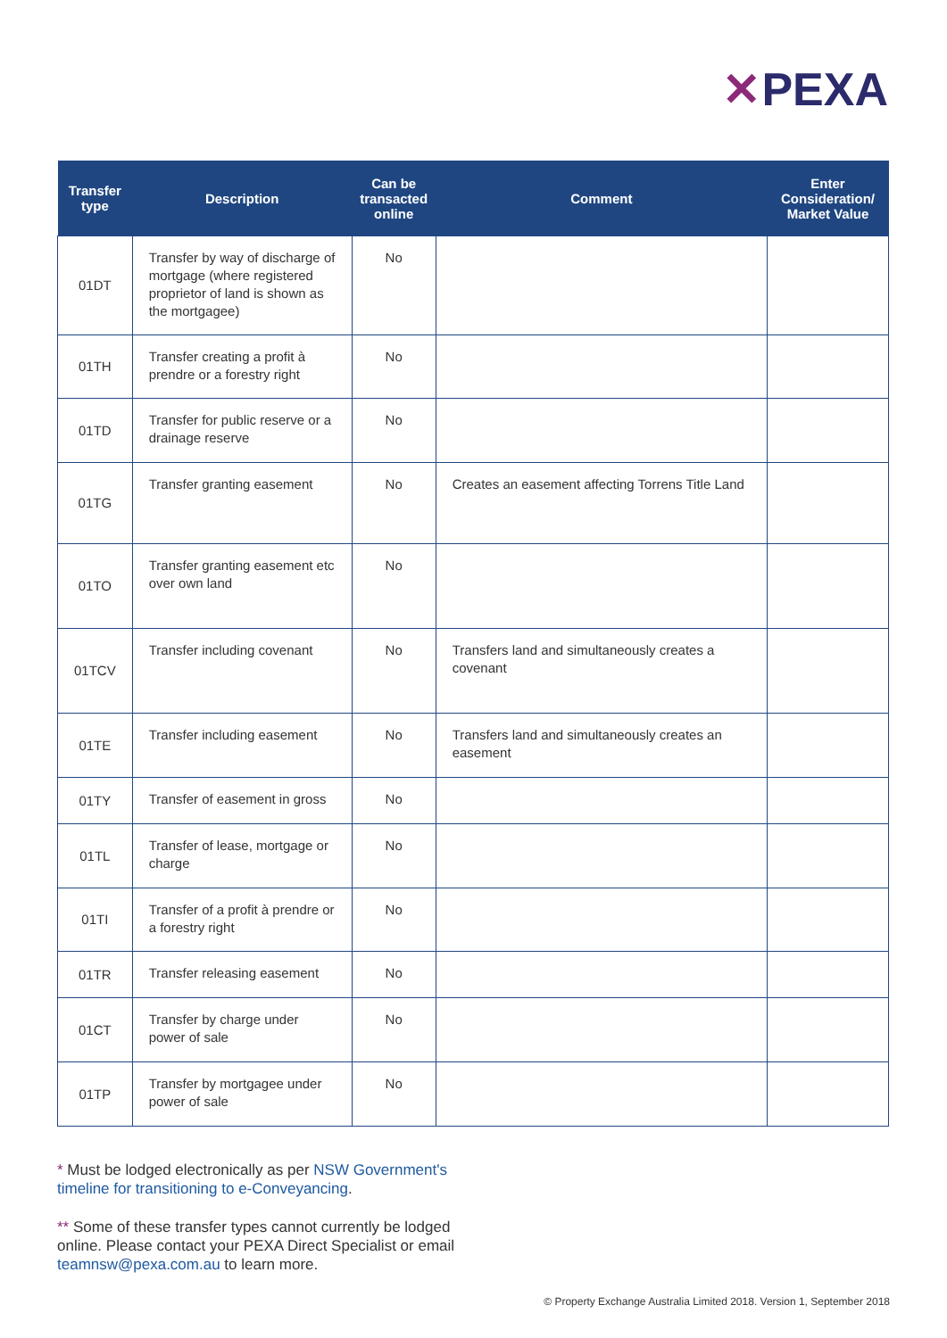✕PEXA
| Transfer type | Description | Can be transacted online | Comment | Enter Consideration/ Market Value |
| --- | --- | --- | --- | --- |
| 01DT | Transfer by way of discharge of mortgage (where registered proprietor of land is shown as the mortgagee) | No | | |
| 01TH | Transfer creating a profit à prendre or a forestry right | No | | |
| 01TD | Transfer for public reserve or a drainage reserve | No | | |
| 01TG | Transfer granting easement | No | Creates an easement affecting Torrens Title Land | |
| 01TO | Transfer granting easement etc over own land | No | | |
| 01TCV | Transfer including covenant | No | Transfers land and simultaneously creates a covenant | |
| 01TE | Transfer including easement | No | Transfers land and simultaneously creates an easement | |
| 01TY | Transfer of easement in gross | No | | |
| 01TL | Transfer of lease, mortgage or charge | No | | |
| 01TI | Transfer of a profit à prendre or a forestry right | No | | |
| 01TR | Transfer releasing easement | No | | |
| 01CT | Transfer by charge under power of sale | No | | |
| 01TP | Transfer by mortgagee under power of sale | No | | |
* Must be lodged electronically as per NSW Government's timeline for transitioning to e-Conveyancing.
** Some of these transfer types cannot currently be lodged online. Please contact your PEXA Direct Specialist or email teamnsw@pexa.com.au to learn more.
© Property Exchange Australia Limited 2018. Version 1, September 2018